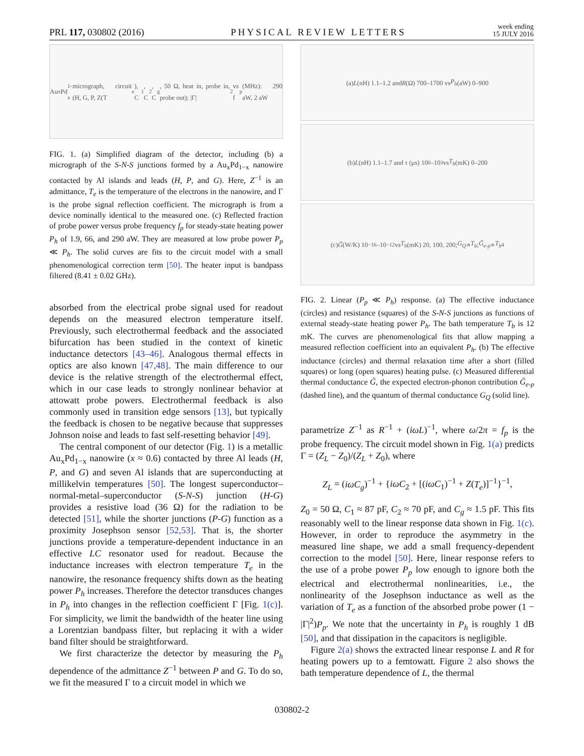PRL 117, 030802 (2016) PHYSICAL REVIEW LETTERS week ending
15 JULY 2016
Au<sub>x</sub>Pd<sub>1-x</sub> micrograph, circuit (H, G, P, Z(T<sub>e</sub>), C<sub>1</sub>, C<sub>2</sub>, C<sub>g</sub>, 50 Ω, heat in, probe in, probe out); |Γ|<sup>2</sup> vs f<sub>p</sub> (MHz): 290 aW, 2 aW
FIG. 1. (a) Simplified diagram of the detector, including (b) a micrograph of the S-N-S junctions formed by a Au<sub>x</sub>Pd<sub>1−x</sub> nanowire contacted by Al islands and leads (H, P, and G). Here, Z<sup>−1</sup> is an admittance, T<sub>e</sub> is the temperature of the electrons in the nanowire, and Γ is the probe signal reflection coefficient. The micrograph is from a device nominally identical to the measured one. (c) Reflected fraction of probe power versus probe frequency f<sub>p</sub> for steady-state heating power P<sub>h</sub> of 1.9, 66, and 290 aW. They are measured at low probe power P<sub>p</sub> ≪ P<sub>h</sub>. The solid curves are fits to the circuit model with a small phenomenological correction term [50]. The heater input is bandpass filtered (8.41 ± 0.02 GHz).
absorbed from the electrical probe signal used for readout depends on the measured electron temperature itself. Previously, such electrothermal feedback and the associated bifurcation has been studied in the context of kinetic inductance detectors [43–46]. Analogous thermal effects in optics are also known [47,48]. The main difference to our device is the relative strength of the electrothermal effect, which in our case leads to strongly nonlinear behavior at attowatt probe powers. Electrothermal feedback is also commonly used in transition edge sensors [13], but typically the feedback is chosen to be negative because that suppresses Johnson noise and leads to fast self-resetting behavior [49].
The central component of our detector (Fig. 1) is a metallic Au<sub>x</sub>Pd<sub>1−x</sub> nanowire (x ≈ 0.6) contacted by three Al leads (H, P, and G) and seven Al islands that are superconducting at millikelvin temperatures [50]. The longest superconductor–normal-metal–superconductor (S-N-S) junction (H-G) provides a resistive load (36 Ω) for the radiation to be detected [51], while the shorter junctions (P-G) function as a proximity Josephson sensor [52,53]. That is, the shorter junctions provide a temperature-dependent inductance in an effective LC resonator used for readout. Because the inductance increases with electron temperature T<sub>e</sub> in the nanowire, the resonance frequency shifts down as the heating power P<sub>h</sub> increases. Therefore the detector transduces changes in P<sub>h</sub> into changes in the reflection coefficient Γ [Fig. 1(c)]. For simplicity, we limit the bandwidth of the heater line using a Lorentzian bandpass filter, but replacing it with a wider band filter should be straightforward.
We first characterize the detector by measuring the P<sub>h</sub> dependence of the admittance Z<sup>−1</sup> between P and G. To do so, we fit the measured Γ to a circuit model in which we
(a) L (nH) 1.1–1.2 and R (Ω) 700–1700 vs P<sub>h</sub> (aW) 0–900
(b) L (nH) 1.1–1.7 and τ (μs) 10<sup>0</sup>–10<sup>3</sup> vs T<sub>b</sub> (mK) 0–200
(c) G̃ (W/K) 10<sup>−16</sup>–10<sup>−12</sup> vs T<sub>b</sub> (mK) 20, 100, 200; G<sub>Q</sub> ∝ T<sub>b</sub>; G̃<sub>e-p</sub> ∝ T<sub>b</sub><sup>4</sup>
FIG. 2. Linear (P<sub>p</sub> ≪ P<sub>h</sub>) response. (a) The effective inductance (circles) and resistance (squares) of the S-N-S junctions as functions of external steady-state heating power P<sub>h</sub>. The bath temperature T<sub>b</sub> is 12 mK. The curves are phenomenological fits that allow mapping a measured reflection coefficient into an equivalent P<sub>h</sub>. (b) The effective inductance (circles) and thermal relaxation time after a short (filled squares) or long (open squares) heating pulse. (c) Measured differential thermal conductance G̃, the expected electron-phonon contribution G̃<sub>e-p</sub> (dashed line), and the quantum of thermal conductance G<sub>Q</sub> (solid line).
parametrize Z<sup>−1</sup> as R<sup>−1</sup> + (iωL)<sup>−1</sup>, where ω/2π = f<sub>p</sub> is the probe frequency. The circuit model shown in Fig. 1(a) predicts Γ = (Z<sub>L</sub> − Z<sub>0</sub>)/(Z<sub>L</sub> + Z<sub>0</sub>), where
Z<sub>L</sub> = (iωC<sub>g</sub>)<sup>−1</sup> + {iωC<sub>2</sub> + [(iωC<sub>1</sub>)<sup>−1</sup> + Z(T<sub>e</sub>)]<sup>−1</sup>}<sup>−1</sup>,
Z<sub>0</sub> = 50 Ω, C<sub>1</sub> ≈ 87 pF, C<sub>2</sub> ≈ 70 pF, and C<sub>g</sub> ≈ 1.5 pF. This fits reasonably well to the linear response data shown in Fig. 1(c). However, in order to reproduce the asymmetry in the measured line shape, we add a small frequency-dependent correction to the model [50]. Here, linear response refers to the use of a probe power P<sub>p</sub> low enough to ignore both the electrical and electrothermal nonlinearities, i.e., the nonlinearity of the Josephson inductance as well as the variation of T<sub>e</sub> as a function of the absorbed probe power (1 − |Γ|<sup>2</sup>)P<sub>p</sub>. We note that the uncertainty in P<sub>h</sub> is roughly 1 dB [50], and that dissipation in the capacitors is negligible.
Figure 2(a) shows the extracted linear response L and R for heating powers up to a femtowatt. Figure 2 also shows the bath temperature dependence of L, the thermal
030802-2